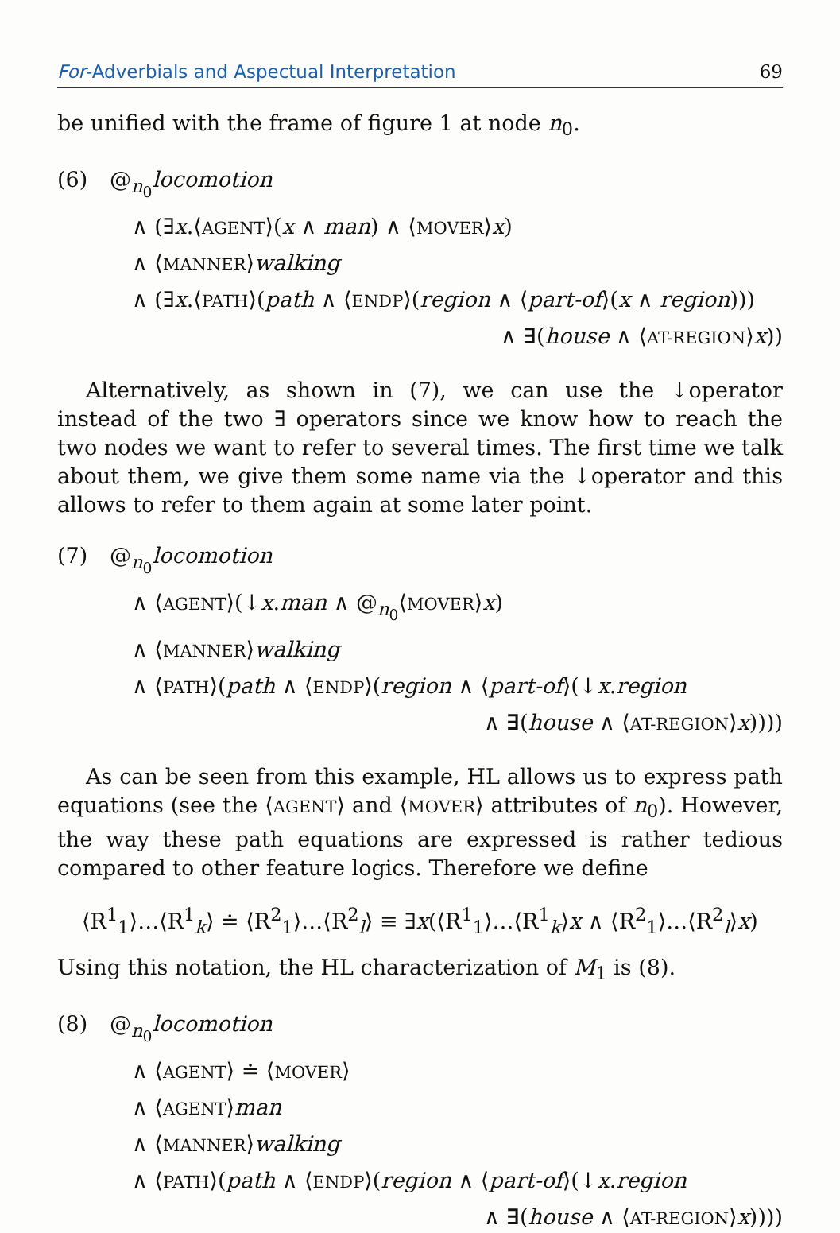For-Adverbials and Aspectual Interpretation 69
be unified with the frame of figure 1 at node n<sub>0</sub>.
(6) @<sub>n<sub>0</sub></sub>locomotion
∧ (∃x.⟨AGENT⟩(x ∧ man) ∧ ⟨MOVER⟩x)
∧ ⟨MANNER⟩walking
∧ (∃x.⟨PATH⟩(path ∧ ⟨ENDP⟩(region ∧ ⟨part-of⟩(x ∧ region)))
∧ ∃(house ∧ ⟨AT-REGION⟩x))
Alternatively, as shown in (7), we can use the ↓operator instead of the two ∃ operators since we know how to reach the two nodes we want to refer to several times. The first time we talk about them, we give them some name via the ↓operator and this allows to refer to them again at some later point.
(7) @<sub>n<sub>0</sub></sub>locomotion
∧ ⟨AGENT⟩(↓x.man ∧ @<sub>n<sub>0</sub></sub>⟨MOVER⟩x)
∧ ⟨MANNER⟩walking
∧ ⟨PATH⟩(path ∧ ⟨ENDP⟩(region ∧ ⟨part-of⟩(↓x.region
∧ ∃(house ∧ ⟨AT-REGION⟩x))))
As can be seen from this example, HL allows us to express path equations (see the ⟨AGENT⟩ and ⟨MOVER⟩ attributes of n<sub>0</sub>). However, the way these path equations are expressed is rather tedious compared to other feature logics. Therefore we define
⟨R<sup>1</sup><sub>1</sub>⟩…⟨R<sup>1</sup><sub>k</sub>⟩ ≐ ⟨R<sup>2</sup><sub>1</sub>⟩…⟨R<sup>2</sup><sub>l</sub>⟩ ≡ ∃x(⟨R<sup>1</sup><sub>1</sub>⟩…⟨R<sup>1</sup><sub>k</sub>⟩x ∧ ⟨R<sup>2</sup><sub>1</sub>⟩…⟨R<sup>2</sup><sub>l</sub>⟩x)
Using this notation, the HL characterization of M<sub>1</sub> is (8).
(8) @<sub>n<sub>0</sub></sub>locomotion
∧ ⟨AGENT⟩ ≐ ⟨MOVER⟩
∧ ⟨AGENT⟩man
∧ ⟨MANNER⟩walking
∧ ⟨PATH⟩(path ∧ ⟨ENDP⟩(region ∧ ⟨part-of⟩(↓x.region
∧ ∃(house ∧ ⟨AT-REGION⟩x))))